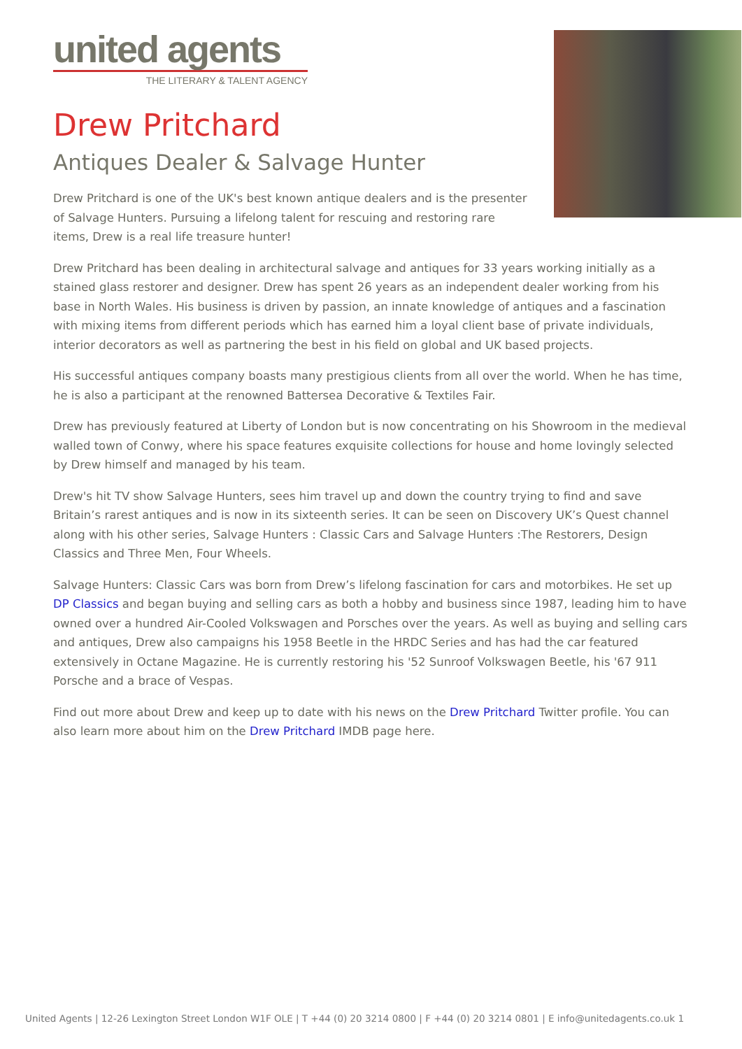united agents
THE LITERARY & TALENT AGENCY
Drew Pritchard
Antiques Dealer & Salvage Hunter
Drew Pritchard is one of the UK's best known antique dealers and is the presenter of Salvage Hunters. Pursuing a lifelong talent for rescuing and restoring rare items, Drew is a real life treasure hunter!
Drew Pritchard has been dealing in architectural salvage and antiques for 33 years working initially as a stained glass restorer and designer. Drew has spent 26 years as an independent dealer working from his base in North Wales. His business is driven by passion, an innate knowledge of antiques and a fascination with mixing items from different periods which has earned him a loyal client base of private individuals, interior decorators as well as partnering the best in his field on global and UK based projects.
His successful antiques company boasts many prestigious clients from all over the world. When he has time, he is also a participant at the renowned Battersea Decorative & Textiles Fair.
Drew has previously featured at Liberty of London but is now concentrating on his Showroom in the medieval walled town of Conwy, where his space features exquisite collections for house and home lovingly selected by Drew himself and managed by his team.
Drew's hit TV show Salvage Hunters, sees him travel up and down the country trying to find and save Britain’s rarest antiques and is now in its sixteenth series. It can be seen on Discovery UK’s Quest channel along with his other series, Salvage Hunters : Classic Cars and Salvage Hunters :The Restorers, Design Classics and Three Men, Four Wheels.
Salvage Hunters: Classic Cars was born from Drew’s lifelong fascination for cars and motorbikes. He set up DP Classics and began buying and selling cars as both a hobby and business since 1987, leading him to have owned over a hundred Air-Cooled Volkswagen and Porsches over the years. As well as buying and selling cars and antiques, Drew also campaigns his 1958 Beetle in the HRDC Series and has had the car featured extensively in Octane Magazine. He is currently restoring his '52 Sunroof Volkswagen Beetle, his '67 911 Porsche and a brace of Vespas.
Find out more about Drew and keep up to date with his news on the Drew Pritchard Twitter profile. You can also learn more about him on the Drew Pritchard IMDB page here.
United Agents | 12-26 Lexington Street London W1F OLE | T +44 (0) 20 3214 0800 | F +44 (0) 20 3214 0801 | E info@unitedagents.co.uk 1